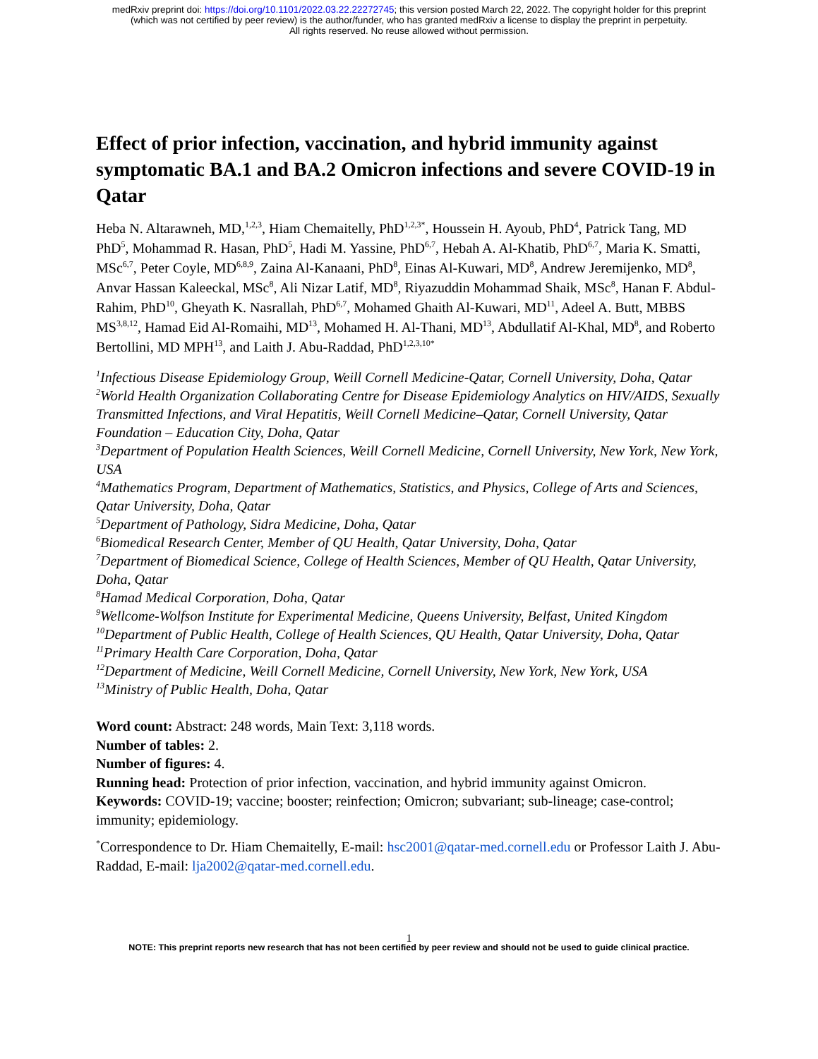medRxiv preprint doi: https://doi.org/10.1101/2022.03.22.22272745; this version posted March 22, 2022. The copyright holder for this preprint
(which was not certified by peer review) is the author/funder, who has granted medRxiv a license to display the preprint in perpetuity.
All rights reserved. No reuse allowed without permission.
Effect of prior infection, vaccination, and hybrid immunity against symptomatic BA.1 and BA.2 Omicron infections and severe COVID-19 in Qatar
Heba N. Altarawneh, MD,<sup>1,2,3</sup>, Hiam Chemaitelly, PhD<sup>1,2,3*</sup>, Houssein H. Ayoub, PhD<sup>4</sup>, Patrick Tang, MD PhD<sup>5</sup>, Mohammad R. Hasan, PhD<sup>5</sup>, Hadi M. Yassine, PhD<sup>6,7</sup>, Hebah A. Al-Khatib, PhD<sup>6,7</sup>, Maria K. Smatti, MSc<sup>6,7</sup>, Peter Coyle, MD<sup>6,8,9</sup>, Zaina Al-Kanaani, PhD<sup>8</sup>, Einas Al-Kuwari, MD<sup>8</sup>, Andrew Jeremijenko, MD<sup>8</sup>, Anvar Hassan Kaleeckal, MSc<sup>8</sup>, Ali Nizar Latif, MD<sup>8</sup>, Riyazuddin Mohammad Shaik, MSc<sup>8</sup>, Hanan F. Abdul-Rahim, PhD<sup>10</sup>, Gheyath K. Nasrallah, PhD<sup>6,7</sup>, Mohamed Ghaith Al-Kuwari, MD<sup>11</sup>, Adeel A. Butt, MBBS MS<sup>3,8,12</sup>, Hamad Eid Al-Romaihi, MD<sup>13</sup>, Mohamed H. Al-Thani, MD<sup>13</sup>, Abdullatif Al-Khal, MD<sup>8</sup>, and Roberto Bertollini, MD MPH<sup>13</sup>, and Laith J. Abu-Raddad, PhD<sup>1,2,3,10*</sup>
<sup>1</sup> Infectious Disease Epidemiology Group, Weill Cornell Medicine-Qatar, Cornell University, Doha, Qatar
<sup>2</sup> World Health Organization Collaborating Centre for Disease Epidemiology Analytics on HIV/AIDS, Sexually Transmitted Infections, and Viral Hepatitis, Weill Cornell Medicine–Qatar, Cornell University, Qatar Foundation – Education City, Doha, Qatar
<sup>3</sup> Department of Population Health Sciences, Weill Cornell Medicine, Cornell University, New York, New York, USA
<sup>4</sup> Mathematics Program, Department of Mathematics, Statistics, and Physics, College of Arts and Sciences, Qatar University, Doha, Qatar
<sup>5</sup> Department of Pathology, Sidra Medicine, Doha, Qatar
<sup>6</sup> Biomedical Research Center, Member of QU Health, Qatar University, Doha, Qatar
<sup>7</sup> Department of Biomedical Science, College of Health Sciences, Member of QU Health, Qatar University, Doha, Qatar
<sup>8</sup> Hamad Medical Corporation, Doha, Qatar
<sup>9</sup> Wellcome-Wolfson Institute for Experimental Medicine, Queens University, Belfast, United Kingdom
<sup>10</sup> Department of Public Health, College of Health Sciences, QU Health, Qatar University, Doha, Qatar
<sup>11</sup> Primary Health Care Corporation, Doha, Qatar
<sup>12</sup> Department of Medicine, Weill Cornell Medicine, Cornell University, New York, New York, USA
<sup>13</sup> Ministry of Public Health, Doha, Qatar
Word count: Abstract: 248 words, Main Text: 3,118 words.
Number of tables: 2.
Number of figures: 4.
Running head: Protection of prior infection, vaccination, and hybrid immunity against Omicron.
Keywords: COVID-19; vaccine; booster; reinfection; Omicron; subvariant; sub-lineage; case-control; immunity; epidemiology.
<sup>*</sup> Correspondence to Dr. Hiam Chemaitelly, E-mail: hsc2001@qatar-med.cornell.edu or Professor Laith J. Abu-Raddad, E-mail: lja2002@qatar-med.cornell.edu.
1
NOTE: This preprint reports new research that has not been certified by peer review and should not be used to guide clinical practice.